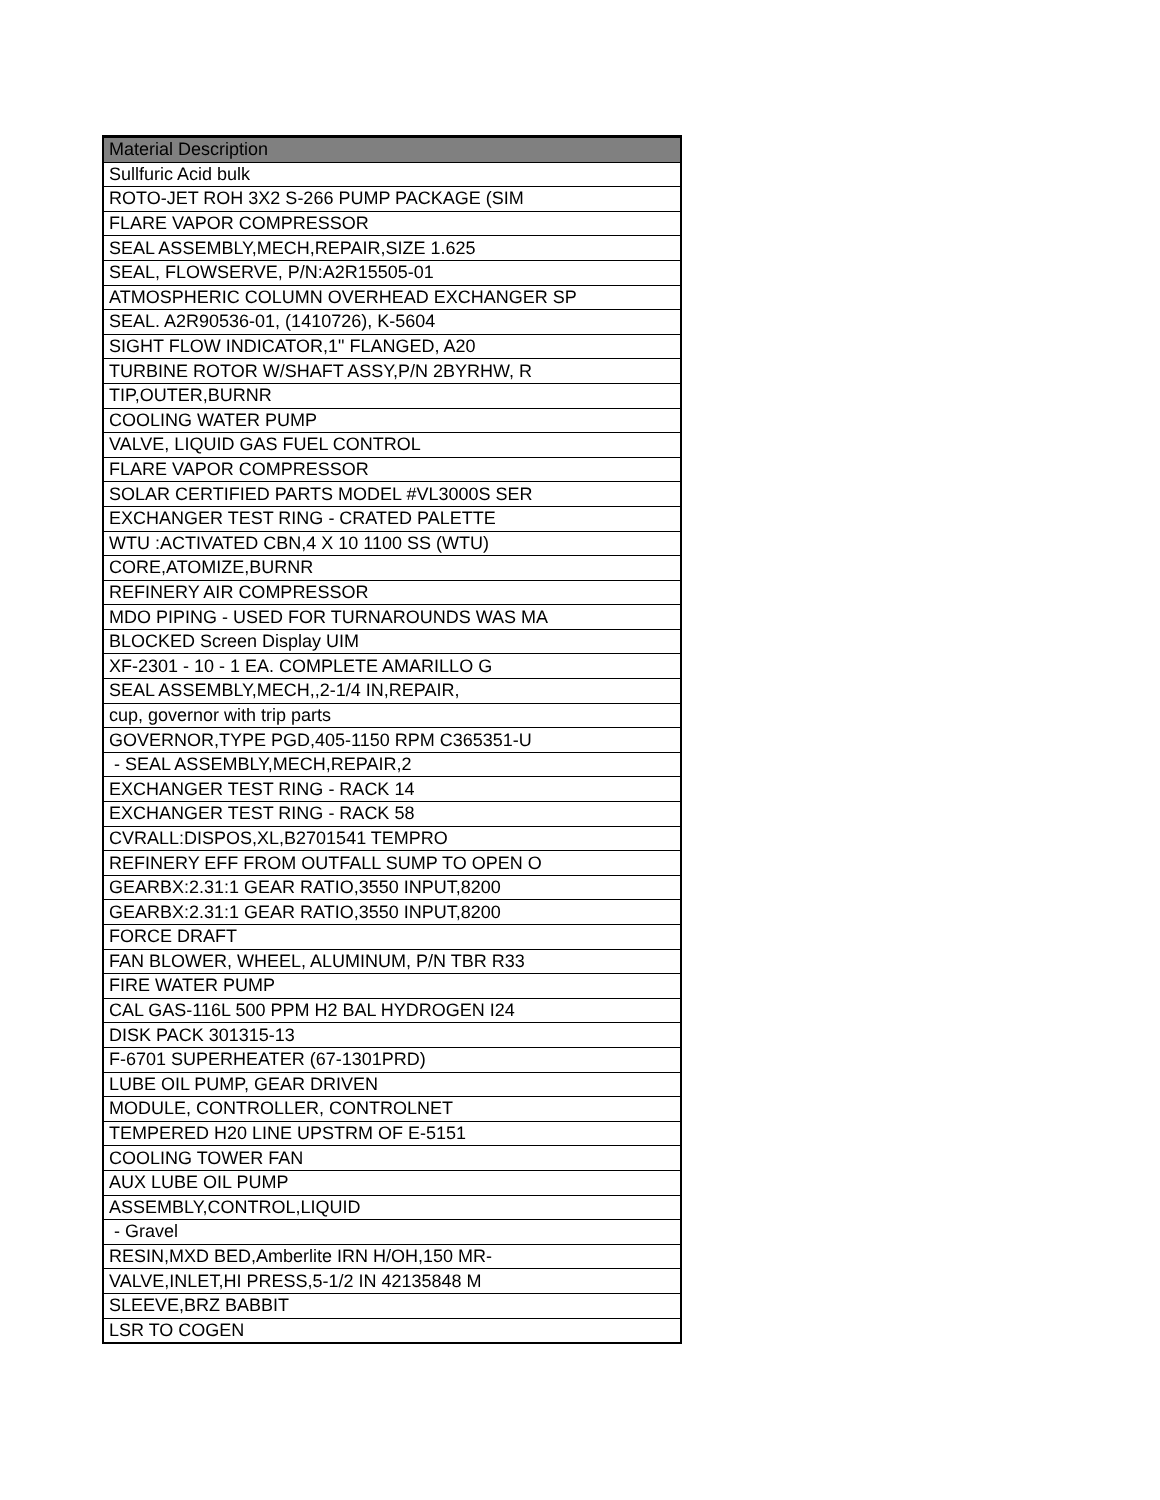| Material Description |
| --- |
| Sullfuric Acid bulk |
| ROTO-JET ROH 3X2 S-266 PUMP PACKAGE (SIM |
| FLARE VAPOR COMPRESSOR |
| SEAL ASSEMBLY,MECH,REPAIR,SIZE 1.625 |
| SEAL, FLOWSERVE, P/N:A2R15505-01 |
| ATMOSPHERIC COLUMN OVERHEAD EXCHANGER SP |
| SEAL. A2R90536-01, (1410726), K-5604 |
| SIGHT FLOW INDICATOR,1" FLANGED, A20 |
| TURBINE ROTOR W/SHAFT ASSY,P/N 2BYRHW, R |
| TIP,OUTER,BURNR |
| COOLING WATER PUMP |
| VALVE, LIQUID GAS FUEL CONTROL |
| FLARE VAPOR COMPRESSOR |
| SOLAR CERTIFIED PARTS MODEL #VL3000S SER |
| EXCHANGER TEST RING - CRATED PALETTE |
| WTU :ACTIVATED CBN,4 X 10 1100 SS (WTU) |
| CORE,ATOMIZE,BURNR |
| REFINERY AIR COMPRESSOR |
| MDO PIPING - USED FOR TURNAROUNDS WAS MA |
| BLOCKED Screen Display UIM |
| XF-2301 - 10 - 1 EA. COMPLETE AMARILLO G |
| SEAL ASSEMBLY,MECH,,2-1/4 IN,REPAIR, |
| cup, governor with trip parts |
| GOVERNOR,TYPE PGD,405-1150 RPM C365351-U |
| - SEAL ASSEMBLY,MECH,REPAIR,2 |
| EXCHANGER TEST RING - RACK 14 |
| EXCHANGER TEST RING - RACK 58 |
| CVRALL:DISPOS,XL,B2701541 TEMPRO |
| REFINERY EFF FROM OUTFALL SUMP TO OPEN O |
| GEARBX:2.31:1 GEAR RATIO,3550 INPUT,8200 |
| GEARBX:2.31:1 GEAR RATIO,3550 INPUT,8200 |
| FORCE DRAFT |
| FAN BLOWER, WHEEL, ALUMINUM, P/N TBR R33 |
| FIRE WATER PUMP |
| CAL GAS-116L 500 PPM H2 BAL HYDROGEN I24 |
| DISK PACK 301315-13 |
| F-6701 SUPERHEATER (67-1301PRD) |
| LUBE OIL PUMP, GEAR DRIVEN |
| MODULE, CONTROLLER, CONTROLNET |
| TEMPERED H20 LINE UPSTRM OF E-5151 |
| COOLING TOWER FAN |
| AUX LUBE OIL PUMP |
| ASSEMBLY,CONTROL,LIQUID |
| - Gravel |
| RESIN,MXD BED,Amberlite IRN H/OH,150 MR- |
| VALVE,INLET,HI PRESS,5-1/2 IN 42135848 M |
| SLEEVE,BRZ BABBIT |
| LSR TO COGEN |